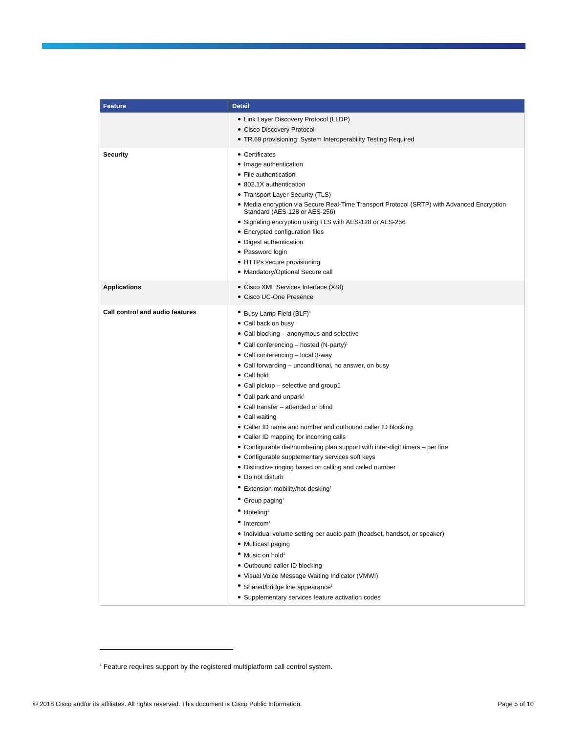| Feature | Detail |
| --- | --- |
| | Link Layer Discovery Protocol (LLDP) Cisco Discovery Protocol TR.69 provisioning: System Interoperability Testing Required |
| Security | Certificates Image authentication File authentication 802.1X authentication Transport Layer Security (TLS) Media encryption via Secure Real-Time Transport Protocol (SRTP) with Advanced Encryption Standard (AES-128 or AES-256) Signaling encryption using TLS with AES-128 or AES-256 Encrypted configuration files Digest authentication Password login HTTPs secure provisioning Mandatory/Optional Secure call |
| Applications | Cisco XML Services Interface (XSI) Cisco UC-One Presence |
| Call control and audio features | Busy Lamp Field (BLF)<sup>1</sup> Call back on busy Call blocking – anonymous and selective Call conferencing – hosted (N-party)<sup>1</sup> Call conferencing – local 3-way Call forwarding – unconditional, no answer, on busy Call hold Call pickup – selective and group1 Call park and unpark<sup>1</sup> Call transfer – attended or blind Call waiting Caller ID name and number and outbound caller ID blocking Caller ID mapping for incoming calls Configurable dial/numbering plan support with inter-digit timers – per line Configurable supplementary services soft keys Distinctive ringing based on calling and called number Do not disturb Extension mobility/hot-desking<sup>1</sup> Group paging<sup>1</sup> Hoteling<sup>1</sup> Intercom<sup>1</sup> Individual volume setting per audio path (headset, handset, or speaker) Multicast paging Music on hold<sup>1</sup> Outbound caller ID blocking Visual Voice Message Waiting Indicator (VMWI) Shared/bridge line appearance<sup>1</sup> Supplementary services feature activation codes |
<sup>1</sup> Feature requires support by the registered multiplatform call control system.
© 2018 Cisco and/or its affiliates. All rights reserved. This document is Cisco Public Information. Page 5 of 10